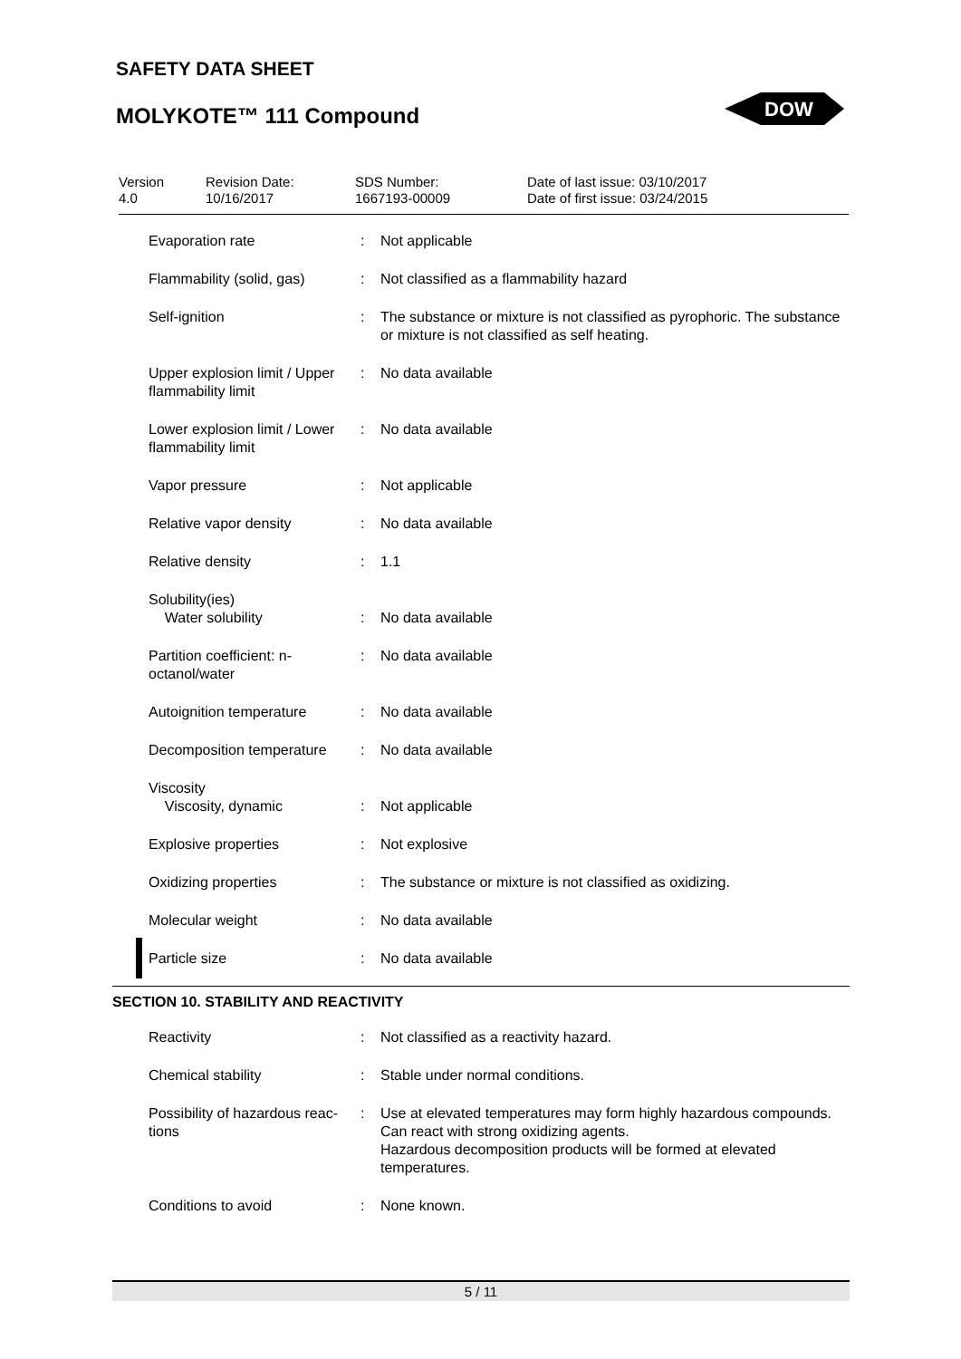SAFETY DATA SHEET
MOLYKOTE™ 111 Compound
DOW
| Version 4.0 | Revision Date: 10/16/2017 | SDS Number: 1667193-00009 | Date of last issue: 03/10/2017 Date of first issue: 03/24/2015 |
| Evaporation rate | : | Not applicable |
| Flammability (solid, gas) | : | Not classified as a flammability hazard |
| Self-ignition | : | The substance or mixture is not classified as pyrophoric. The substance or mixture is not classified as self heating. |
| Upper explosion limit / Upper flammability limit | : | No data available |
| Lower explosion limit / Lower flammability limit | : | No data available |
| Vapor pressure | : | Not applicable |
| Relative vapor density | : | No data available |
| Relative density | : | 1.1 |
| Solubility(ies) Water solubility | : | No data available |
| Partition coefficient: n-octanol/water | : | No data available |
| Autoignition temperature | : | No data available |
| Decomposition temperature | : | No data available |
| Viscosity Viscosity, dynamic | : | Not applicable |
| Explosive properties | : | Not explosive |
| Oxidizing properties | : | The substance or mixture is not classified as oxidizing. |
| Molecular weight | : | No data available |
| Particle size | : | No data available |
SECTION 10. STABILITY AND REACTIVITY
| Reactivity | : | Not classified as a reactivity hazard. |
| Chemical stability | : | Stable under normal conditions. |
| Possibility of hazardous reac-tions | : | Use at elevated temperatures may form highly hazardous compounds. Can react with strong oxidizing agents. Hazardous decomposition products will be formed at elevated temperatures. |
| Conditions to avoid | : | None known. |
5 / 11